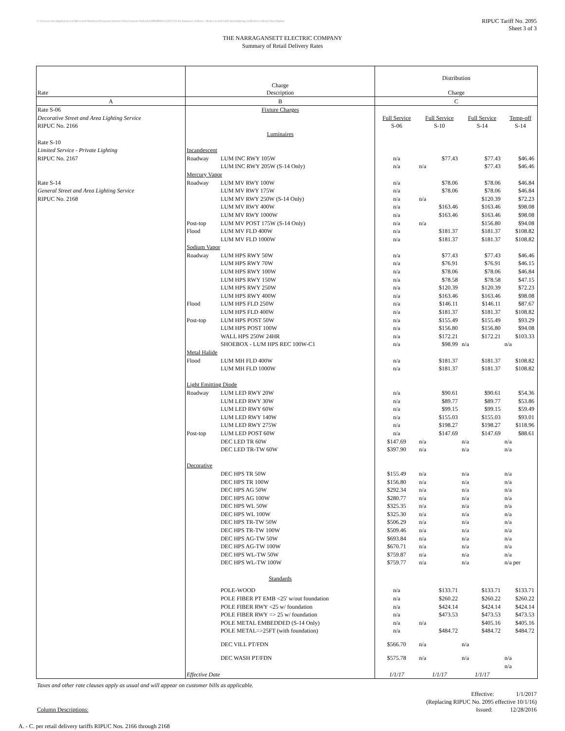C:\Users\scrara\AppData\Local\Microsoft\Windows\Temporary Internet Files\Content.Outlook\UHB6MXGG\[2017-01-01 Summary of Rates - Draft v.4 with LED Streetlighting.xls]Delivery Detail (Streetlights)
RIPUC Tariff No. 2095
Sheet 3 of 3
THE NARRAGANSETT ELECTRIC COMPANY
Summary of Retail Delivery Rates
| | | | Distribution | | | |
| Rate | Charge Description | | Charge | | | |
| A | B | | C | | | |
| Rate S-06 | Fixture Charges | | | | | |
| Decorative Street and Area Lighting Service | | | Full Service | Full Service | Full Service | Temp-off |
| RIPUC No. 2166 | | | S-06 | S-10 | S-14 | S-14 |
| | Luminaires | | | | | |
| Rate S-10 | | | | | | |
| Limited Service - Private Lighting | Incandescent | | | | | |
| RIPUC No. 2167 | Roadway | LUM INC RWY 105W | n/a | $77.43 | $77.43 | $46.46 |
| | | LUM INC RWY 205W (S-14 Only) | n/a | n/a | $77.43 | $46.46 |
| | Mercury Vapor | | | | | |
| Rate S-14 | Roadway | LUM MV RWY 100W | n/a | $78.06 | $78.06 | $46.84 |
| General Street and Area Lighting Service | | LUM MV RWY 175W | n/a | $78.06 | $78.06 | $46.84 |
| RIPUC No. 2168 | | LUM MV RWY 250W (S-14 Only) | n/a | n/a | $120.39 | $72.23 |
| | | LUM MV RWY 400W | n/a | $163.46 | $163.46 | $98.08 |
| | | LUM MV RWY 1000W | n/a | $163.46 | $163.46 | $98.08 |
| | Post-top | LUM MV POST 175W (S-14 Only) | n/a | n/a | $156.80 | $94.08 |
| | Flood | LUM MV FLD 400W | n/a | $181.37 | $181.37 | $108.82 |
| | | LUM MV FLD 1000W | n/a | $181.37 | $181.37 | $108.82 |
| | Sodium Vapor | | | | | |
| | Roadway | LUM HPS RWY 50W | n/a | $77.43 | $77.43 | $46.46 |
| | | LUM HPS RWY 70W | n/a | $76.91 | $76.91 | $46.15 |
| | | LUM HPS RWY 100W | n/a | $78.06 | $78.06 | $46.84 |
| | | LUM HPS RWY 150W | n/a | $78.58 | $78.58 | $47.15 |
| | | LUM HPS RWY 250W | n/a | $120.39 | $120.39 | $72.23 |
| | | LUM HPS RWY 400W | n/a | $163.46 | $163.46 | $98.08 |
| | Flood | LUM HPS FLD 250W | n/a | $146.11 | $146.11 | $87.67 |
| | | LUM HPS FLD 400W | n/a | $181.37 | $181.37 | $108.82 |
| | Post-top | LUM HPS POST 50W | n/a | $155.49 | $155.49 | $93.29 |
| | | LUM HPS POST 100W | n/a | $156.80 | $156.80 | $94.08 |
| | | WALL HPS 250W 24HR | n/a | $172.21 | $172.21 | $103.33 |
| | | SHOEBOX - LUM HPS REC 100W-C1 | n/a | $98.99 | n/a | n/a |
| | Metal Halide | | | | | |
| | Flood | LUM MH FLD 400W | n/a | $181.37 | $181.37 | $108.82 |
| | | LUM MH FLD 1000W | n/a | $181.37 | $181.37 | $108.82 |
| | Light Emitting Diode | | | | | |
| | Roadway | LUM LED RWY 20W | n/a | $90.61 | $90.61 | $54.36 |
| | | LUM LED RWY 30W | n/a | $89.77 | $89.77 | $53.86 |
| | | LUM LED RWY 60W | n/a | $99.15 | $99.15 | $59.49 |
| | | LUM LED RWY 140W | n/a | $155.03 | $155.03 | $93.01 |
| | | LUM LED RWY 275W | n/a | $198.27 | $198.27 | $118.96 |
| | Post-top | LUM LED POST 60W | n/a | $147.69 | $147.69 | $88.61 |
| | | DEC LED TR 60W | $147.69 | n/a | n/a | n/a |
| | | DEC LED TR-TW 60W | $397.90 | n/a | n/a | n/a |
| | Decorative | | | | | |
| | | DEC HPS TR 50W | $155.49 | n/a | n/a | n/a |
| | | DEC HPS TR 100W | $156.80 | n/a | n/a | n/a |
| | | DEC HPS AG 50W | $292.34 | n/a | n/a | n/a |
| | | DEC HPS AG 100W | $280.77 | n/a | n/a | n/a |
| | | DEC HPS WL 50W | $325.35 | n/a | n/a | n/a |
| | | DEC HPS WL 100W | $325.30 | n/a | n/a | n/a |
| | | DEC HPS TR-TW 50W | $506.29 | n/a | n/a | n/a |
| | | DEC HPS TR-TW 100W | $509.46 | n/a | n/a | n/a |
| | | DEC HPS AG-TW 50W | $693.84 | n/a | n/a | n/a |
| | | DEC HPS AG-TW 100W | $670.71 | n/a | n/a | n/a |
| | | DEC HPS WL-TW 50W | $759.87 | n/a | n/a | n/a |
| | | DEC HPS WL-TW 100W | $759.77 | n/a | n/a | n/a per |
| | Standards | | | | | |
| | | POLE-WOOD | n/a | $133.71 | $133.71 | $133.71 |
| | | POLE FIBER PT EMB <25' w/out foundation | n/a | $260.22 | $260.22 | $260.22 |
| | | POLE FIBER RWY <25 w/ foundation | n/a | $424.14 | $424.14 | $424.14 |
| | | POLE FIBER RWY => 25 w/ foundation | n/a | $473.53 | $473.53 | $473.53 |
| | | POLE METAL EMBEDDED (S-14 Only) | n/a | n/a | $405.16 | $405.16 |
| | | POLE METAL=>25FT (with foundation) | n/a | $484.72 | $484.72 | $484.72 |
| | | DEC VILL PT/FDN | $566.70 | n/a | n/a | |
| | | DEC WASH PT/FDN | $575.78 | n/a | n/a | n/a |
| | | | | | | n/a |
| | Effective Date | | 1/1/17 | 1/1/17 | 1/1/17 | |
Taxes and other rate clauses apply as usual and will appear on customer bills as applicable.
Effective: 1/1/2017
(Replacing RIPUC No. 2095 effective 10/1/16)
Issued: 12/28/2016
Column Descriptions:
A. - C. per retail delivery tariffs RIPUC Nos. 2166 through 2168